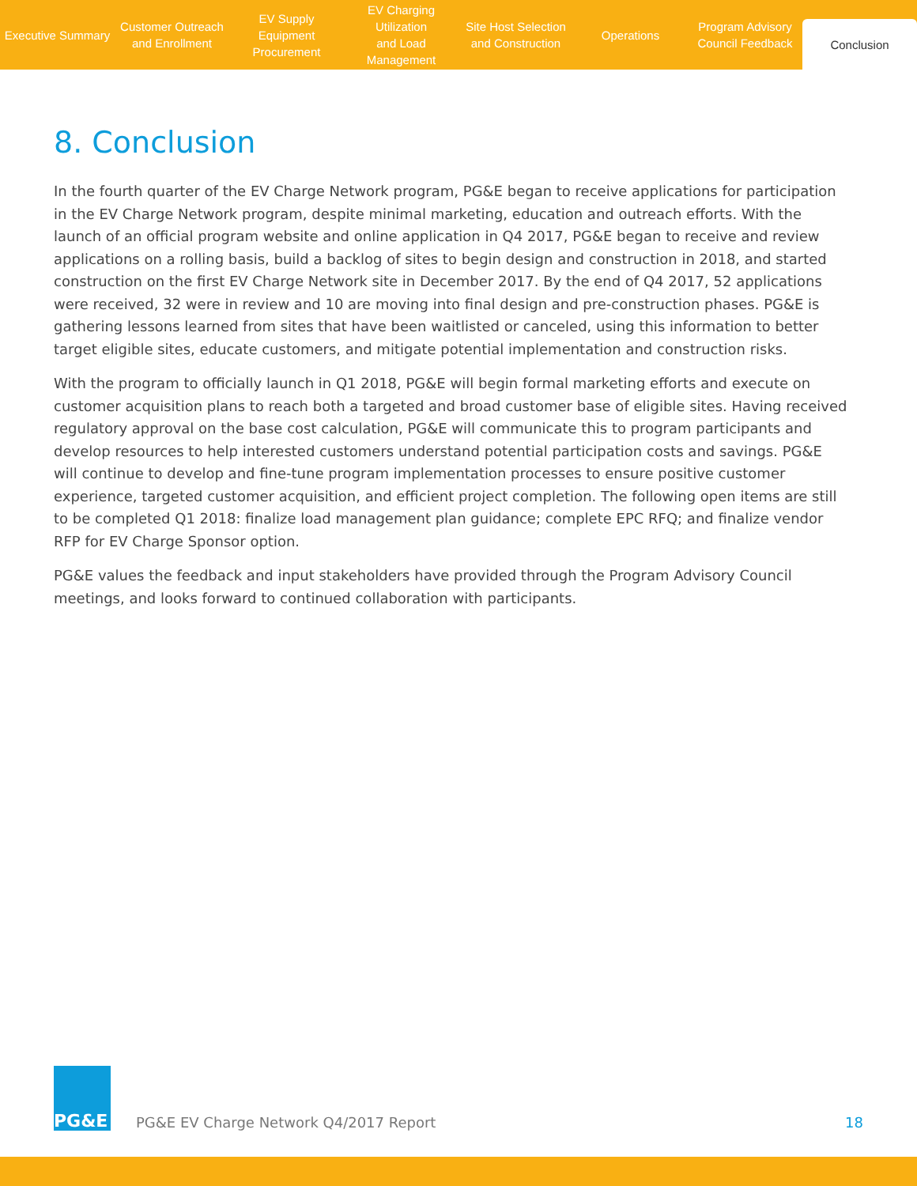Executive Summary Customer Outreach
and Enrollment
EV Supply Equipment
Procurement
EV Charging Utilization
and Load Management
Site Host Selection
and Construction
Operations Program Advisory
Council Feedback
Conclusion
8. Conclusion
In the fourth quarter of the EV Charge Network program, PG&E began to receive applications for participation in the EV Charge Network program, despite minimal marketing, education and outreach efforts. With the launch of an official program website and online application in Q4 2017, PG&E began to receive and review applications on a rolling basis, build a backlog of sites to begin design and construction in 2018, and started construction on the first EV Charge Network site in December 2017. By the end of Q4 2017, 52 applications were received, 32 were in review and 10 are moving into final design and pre-construction phases. PG&E is gathering lessons learned from sites that have been waitlisted or canceled, using this information to better target eligible sites, educate customers, and mitigate potential implementation and construction risks.
With the program to officially launch in Q1 2018, PG&E will begin formal marketing efforts and execute on customer acquisition plans to reach both a targeted and broad customer base of eligible sites. Having received regulatory approval on the base cost calculation, PG&E will communicate this to program participants and develop resources to help interested customers understand potential participation costs and savings. PG&E will continue to develop and fine-tune program implementation processes to ensure positive customer experience, targeted customer acquisition, and efficient project completion. The following open items are still to be completed Q1 2018: finalize load management plan guidance; complete EPC RFQ; and finalize vendor RFP for EV Charge Sponsor option.
PG&E values the feedback and input stakeholders have provided through the Program Advisory Council meetings, and looks forward to continued collaboration with participants.
PG&E
PG&E EV Charge Network Q4/2017 Report
18